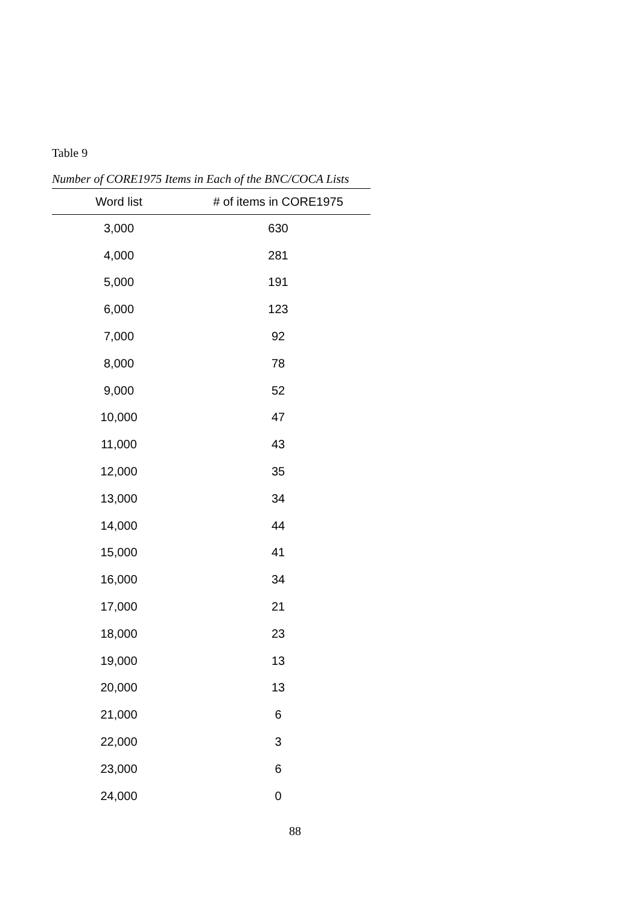Table 9
Number of CORE1975 Items in Each of the BNC/COCA Lists
| Word list | # of items in CORE1975 |
| --- | --- |
| 3,000 | 630 |
| 4,000 | 281 |
| 5,000 | 191 |
| 6,000 | 123 |
| 7,000 | 92 |
| 8,000 | 78 |
| 9,000 | 52 |
| 10,000 | 47 |
| 11,000 | 43 |
| 12,000 | 35 |
| 13,000 | 34 |
| 14,000 | 44 |
| 15,000 | 41 |
| 16,000 | 34 |
| 17,000 | 21 |
| 18,000 | 23 |
| 19,000 | 13 |
| 20,000 | 13 |
| 21,000 | 6 |
| 22,000 | 3 |
| 23,000 | 6 |
| 24,000 | 0 |
88